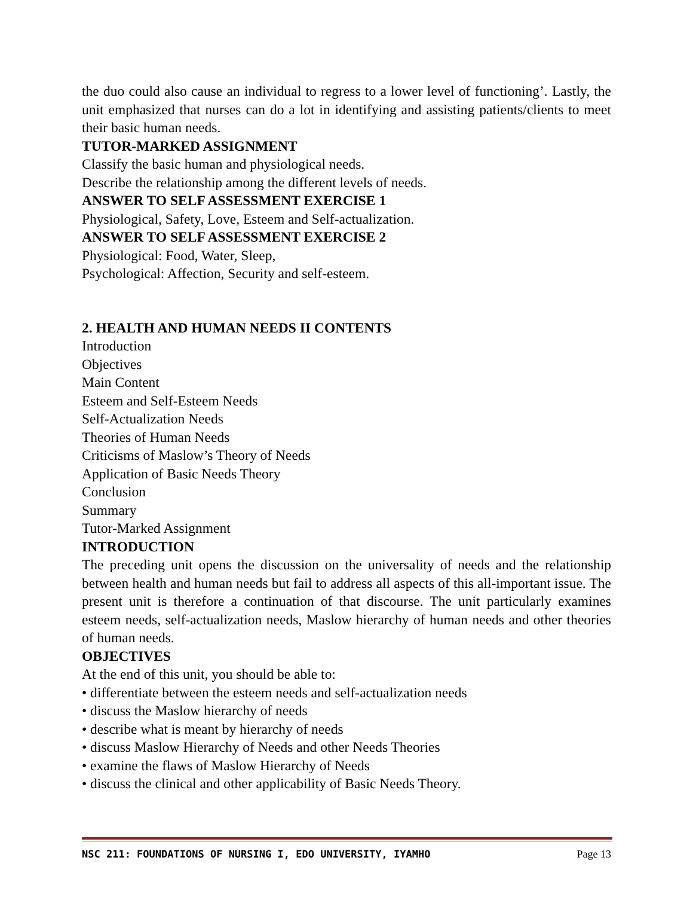the duo could also cause an individual to regress to a lower level of functioning’. Lastly, the unit emphasized that nurses can do a lot in identifying and assisting patients/clients to meet their basic human needs.
TUTOR-MARKED ASSIGNMENT
Classify the basic human and physiological needs.
Describe the relationship among the different levels of needs.
ANSWER TO SELF ASSESSMENT EXERCISE 1
Physiological, Safety, Love, Esteem and Self-actualization.
ANSWER TO SELF ASSESSMENT EXERCISE 2
Physiological: Food, Water, Sleep,
Psychological: Affection, Security and self-esteem.
2. HEALTH AND HUMAN NEEDS II CONTENTS
Introduction
Objectives
Main Content
Esteem and Self-Esteem Needs
Self-Actualization Needs
Theories of Human Needs
Criticisms of Maslow’s Theory of Needs
Application of Basic Needs Theory
Conclusion
Summary
Tutor-Marked Assignment
INTRODUCTION
The preceding unit opens the discussion on the universality of needs and the relationship between health and human needs but fail to address all aspects of this all-important issue. The present unit is therefore a continuation of that discourse. The unit particularly examines esteem needs, self-actualization needs, Maslow hierarchy of human needs and other theories of human needs.
OBJECTIVES
At the end of this unit, you should be able to:
• differentiate between the esteem needs and self-actualization needs
• discuss the Maslow hierarchy of needs
• describe what is meant by hierarchy of needs
• discuss Maslow Hierarchy of Needs and other Needs Theories
• examine the flaws of Maslow Hierarchy of Needs
• discuss the clinical and other applicability of Basic Needs Theory.
NSC 211: FOUNDATIONS OF NURSING I, EDO UNIVERSITY, IYAMHO Page 13